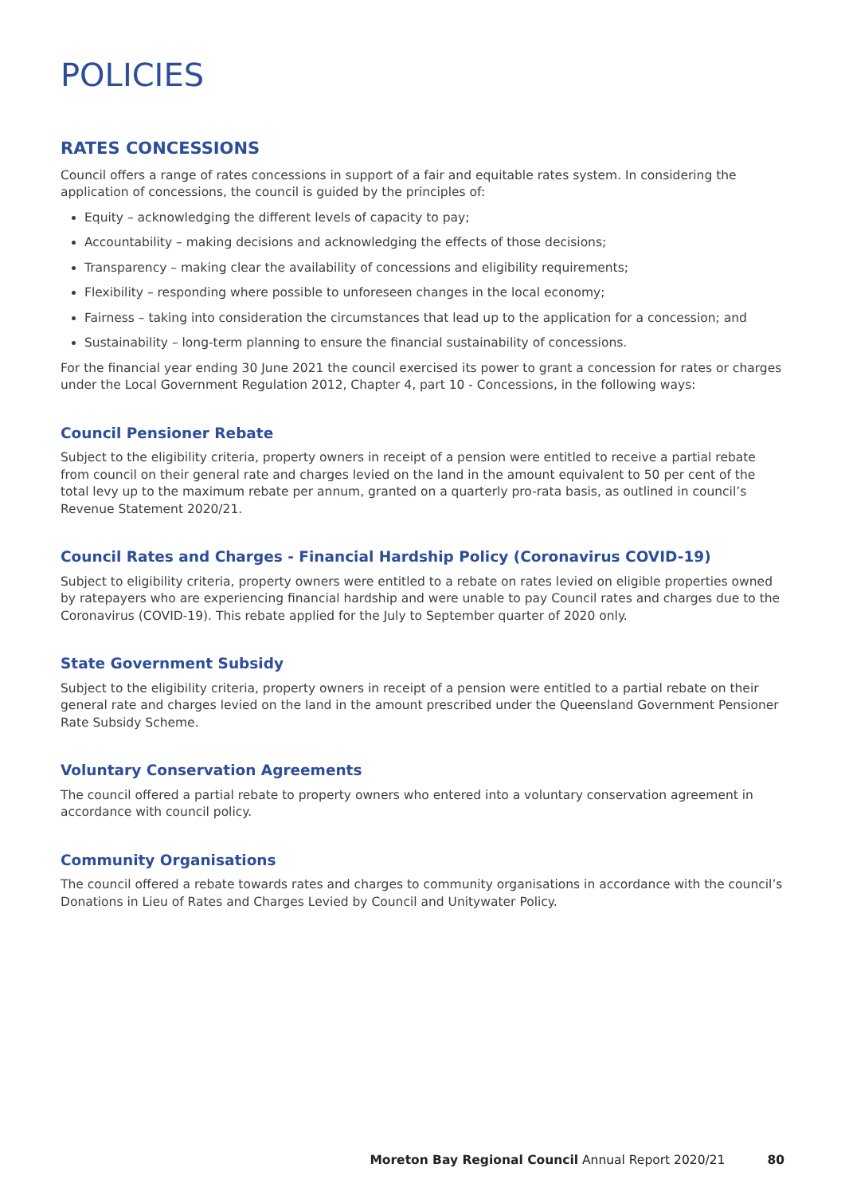POLICIES
RATES CONCESSIONS
Council offers a range of rates concessions in support of a fair and equitable rates system. In considering the application of concessions, the council is guided by the principles of:
Equity – acknowledging the different levels of capacity to pay;
Accountability – making decisions and acknowledging the effects of those decisions;
Transparency – making clear the availability of concessions and eligibility requirements;
Flexibility – responding where possible to unforeseen changes in the local economy;
Fairness – taking into consideration the circumstances that lead up to the application for a concession; and
Sustainability – long-term planning to ensure the financial sustainability of concessions.
For the financial year ending 30 June 2021 the council exercised its power to grant a concession for rates or charges under the Local Government Regulation 2012, Chapter 4, part 10 - Concessions, in the following ways:
Council Pensioner Rebate
Subject to the eligibility criteria, property owners in receipt of a pension were entitled to receive a partial rebate from council on their general rate and charges levied on the land in the amount equivalent to 50 per cent of the total levy up to the maximum rebate per annum, granted on a quarterly pro-rata basis, as outlined in council’s Revenue Statement 2020/21.
Council Rates and Charges - Financial Hardship Policy (Coronavirus COVID-19)
Subject to eligibility criteria, property owners were entitled to a rebate on rates levied on eligible properties owned by ratepayers who are experiencing financial hardship and were unable to pay Council rates and charges due to the Coronavirus (COVID-19). This rebate applied for the July to September quarter of 2020 only.
State Government Subsidy
Subject to the eligibility criteria, property owners in receipt of a pension were entitled to a partial rebate on their general rate and charges levied on the land in the amount prescribed under the Queensland Government Pensioner Rate Subsidy Scheme.
Voluntary Conservation Agreements
The council offered a partial rebate to property owners who entered into a voluntary conservation agreement in accordance with council policy.
Community Organisations
The council offered a rebate towards rates and charges to community organisations in accordance with the council’s Donations in Lieu of Rates and Charges Levied by Council and Unitywater Policy.
Moreton Bay Regional Council Annual Report 2020/21 80